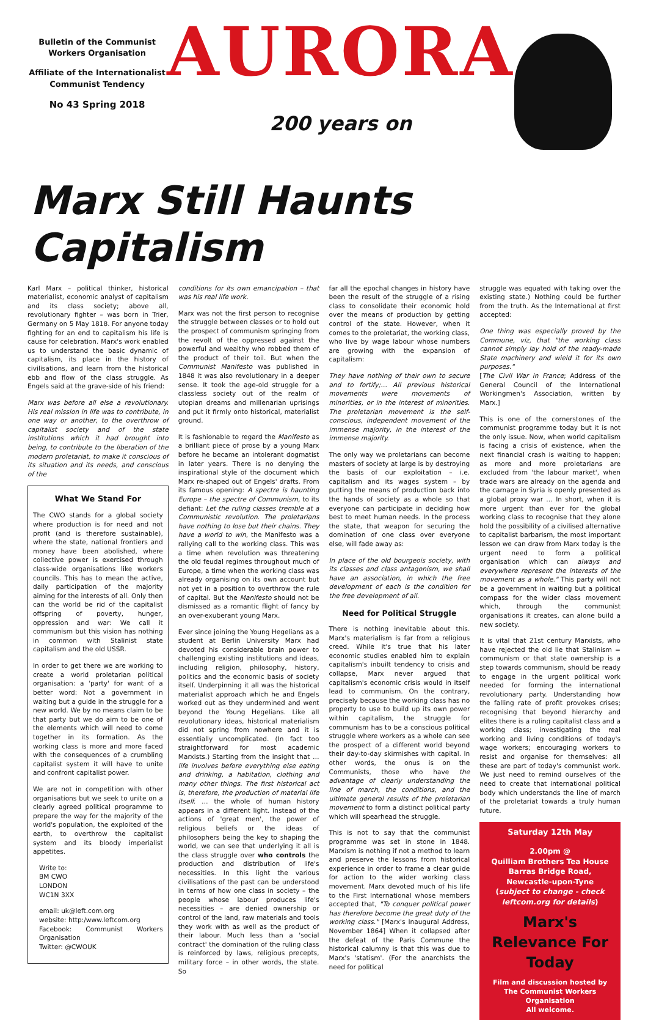Bulletin of the Communist Workers Organisation
Affiliate of the Internationalist Communist Tendency
No 43 Spring 2018
AURORA
200 years on
Marx Still Haunts Capitalism
Karl Marx – political thinker, historical materialist, economic analyst of capitalism and its class society; above all, revolutionary fighter – was born in Trier, Germany on 5 May 1818. For anyone today fighting for an end to capitalism his life is cause for celebration. Marx's work enabled us to understand the basic dynamic of capitalism, its place in the history of civilisations, and learn from the historical ebb and flow of the class struggle. As Engels said at the grave-side of his friend:
Marx was before all else a revolutionary. His real mission in life was to contribute, in one way or another, to the overthrow of capitalist society and of the state institutions which it had brought into being, to contribute to the liberation of the modern proletariat, to make it conscious of its situation and its needs, and conscious of the
What We Stand For
The CWO stands for a global society where production is for need and not profit (and is therefore sustainable), where the state, national frontiers and money have been abolished, where collective power is exercised through class-wide organisations like workers councils. This has to mean the active, daily participation of the majority aiming for the interests of all. Only then can the world be rid of the capitalist offspring of poverty, hunger, oppression and war: We call it communism but this vision has nothing in common with Stalinist state capitalism and the old USSR.
In order to get there we are working to create a world proletarian political organisation: a 'party' for want of a better word: Not a government in waiting but a guide in the struggle for a new world. We by no means claim to be that party but we do aim to be one of the elements which will need to come together in its formation. As the working class is more and more faced with the consequences of a crumbling capitalist system it will have to unite and confront capitalist power.
We are not in competition with other organisations but we seek to unite on a clearly agreed political programme to prepare the way for the majority of the world's population, the exploited of the earth, to overthrow the capitalist system and its bloody imperialist appetites.
Write to:
BM CWO
LONDON
WC1N 3XX
email: uk@left.com.org
website: http:/www.leftcom.org
Facebook: Communist Workers Organisation
Twitter: @CWOUK
conditions for its own emancipation – that was his real life work.
Marx was not the first person to recognise the struggle between classes or to hold out the prospect of communism springing from the revolt of the oppressed against the powerful and wealthy who robbed them of the product of their toil. But when the Communist Manifesto was published in 1848 it was also revolutionary in a deeper sense. It took the age-old struggle for a classless society out of the realm of utopian dreams and millenarian uprisings and put it firmly onto historical, materialist ground.
It is fashionable to regard the Manifesto as a brilliant piece of prose by a young Marx before he became an intolerant dogmatist in later years. There is no denying the inspirational style of the document which Marx re-shaped out of Engels' drafts. From its famous opening: A spectre is haunting Europe – the spectre of Communism, to its defiant: Let the ruling classes tremble at a Communistic revolution. The proletarians have nothing to lose but their chains. They have a world to win, the Manifesto was a rallying call to the working class. This was a time when revolution was threatening the old feudal regimes throughout much of Europe, a time when the working class was already organising on its own account but not yet in a position to overthrow the rule of capital. But the Manifesto should not be dismissed as a romantic flight of fancy by an over-exuberant young Marx.
Ever since joining the Young Hegelians as a student at Berlin University Marx had devoted his considerable brain power to challenging existing institutions and ideas, including religion, philosophy, history, politics and the economic basis of society itself. Underpinning it all was the historical materialist approach which he and Engels worked out as they undermined and went beyond the Young Hegelians. Like all revolutionary ideas, historical materialism did not spring from nowhere and it is essentially uncomplicated. (In fact too straightforward for most academic Marxists.) Starting from the insight that … life involves before everything else eating and drinking, a habitation, clothing and many other things. The first historical act is, therefore, the production of material life itself. … the whole of human history appears in a different light. Instead of the actions of 'great men', the power of religious beliefs or the ideas of philosophers being the key to shaping the world, we can see that underlying it all is the class struggle over who controls the production and distribution of life's necessities. In this light the various civilisations of the past can be understood in terms of how one class in society – the people whose labour produces life's necessities – are denied ownership or control of the land, raw materials and tools they work with as well as the product of their labour. Much less than a 'social contract' the domination of the ruling class is reinforced by laws, religious precepts, military force – in other words, the state. So
far all the epochal changes in history have been the result of the struggle of a rising class to consolidate their economic hold over the means of production by getting control of the state. However, when it comes to the proletariat, the working class, who live by wage labour whose numbers are growing with the expansion of capitalism:
They have nothing of their own to secure and to fortify;… All previous historical movements were movements of minorities, or in the interest of minorities. The proletarian movement is the self-conscious, independent movement of the immense majority, in the interest of the immense majority.
The only way we proletarians can become masters of society at large is by destroying the basis of our exploitation – i.e. capitalism and its wages system – by putting the means of production back into the hands of society as a whole so that everyone can participate in deciding how best to meet human needs. In the process the state, that weapon for securing the domination of one class over everyone else, will fade away as:
In place of the old bourgeois society, with its classes and class antagonism, we shall have an association, in which the free development of each is the condition for the free development of all.
Need for Political Struggle
There is nothing inevitable about this. Marx's materialism is far from a religious creed. While it's true that his later economic studies enabled him to explain capitalism's inbuilt tendency to crisis and collapse, Marx never argued that capitalism's economic crisis would in itself lead to communism. On the contrary, precisely because the working class has no property to use to build up its own power within capitalism, the struggle for communism has to be a conscious political struggle where workers as a whole can see the prospect of a different world beyond their day-to-day skirmishes with capital. In other words, the onus is on the Communists, those who have the advantage of clearly understanding the line of march, the conditions, and the ultimate general results of the proletarian movement to form a distinct political party which will spearhead the struggle.
This is not to say that the communist programme was set in stone in 1848. Marxism is nothing if not a method to learn and preserve the lessons from historical experience in order to frame a clear guide for action to the wider working class movement. Marx devoted much of his life to the First International whose members accepted that, "To conquer political power has therefore become the great duty of the working class." [Marx's Inaugural Address, November 1864] When it collapsed after the defeat of the Paris Commune the historical calumny is that this was due to Marx's 'statism'. (For the anarchists the need for political
struggle was equated with taking over the existing state.) Nothing could be further from the truth. As the International at first accepted:
One thing was especially proved by the Commune, viz, that "the working class cannot simply lay hold of the ready-made State machinery and wield it for its own purposes."
[The Civil War in France; Address of the General Council of the International Workingmen's Association, written by Marx.]
This is one of the cornerstones of the communist programme today but it is not the only issue. Now, when world capitalism is facing a crisis of existence, when the next financial crash is waiting to happen; as more and more proletarians are excluded from 'the labour market', when trade wars are already on the agenda and the carnage in Syria is openly presented as a global proxy war … In short, when it is more urgent than ever for the global working class to recognise that they alone hold the possibility of a civilised alternative to capitalist barbarism, the most important lesson we can draw from Marx today is the urgent need to form a political organisation which can always and everywhere represent the interests of the movement as a whole." This party will not be a government in waiting but a political compass for the wider class movement which, through the communist organisations it creates, can alone build a new society.
It is vital that 21st century Marxists, who have rejected the old lie that Stalinism = communism or that state ownership is a step towards communism, should be ready to engage in the urgent political work needed for forming the international revolutionary party. Understanding how the falling rate of profit provokes crises; recognising that beyond hierarchy and elites there is a ruling capitalist class and a working class; investigating the real working and living conditions of today's wage workers; encouraging workers to resist and organise for themselves: all these are part of today's communist work. We just need to remind ourselves of the need to create that international political body which understands the line of march of the proletariat towards a truly human future.
Saturday 12th May
2.00pm @
Quilliam Brothers Tea House
Barras Bridge Road,
Newcastle-upon-Tyne
(subject to change - check leftcom.org for details)
Marx's Relevance For Today
Film and discussion hosted by
The Communist Workers Organisation
All welcome.